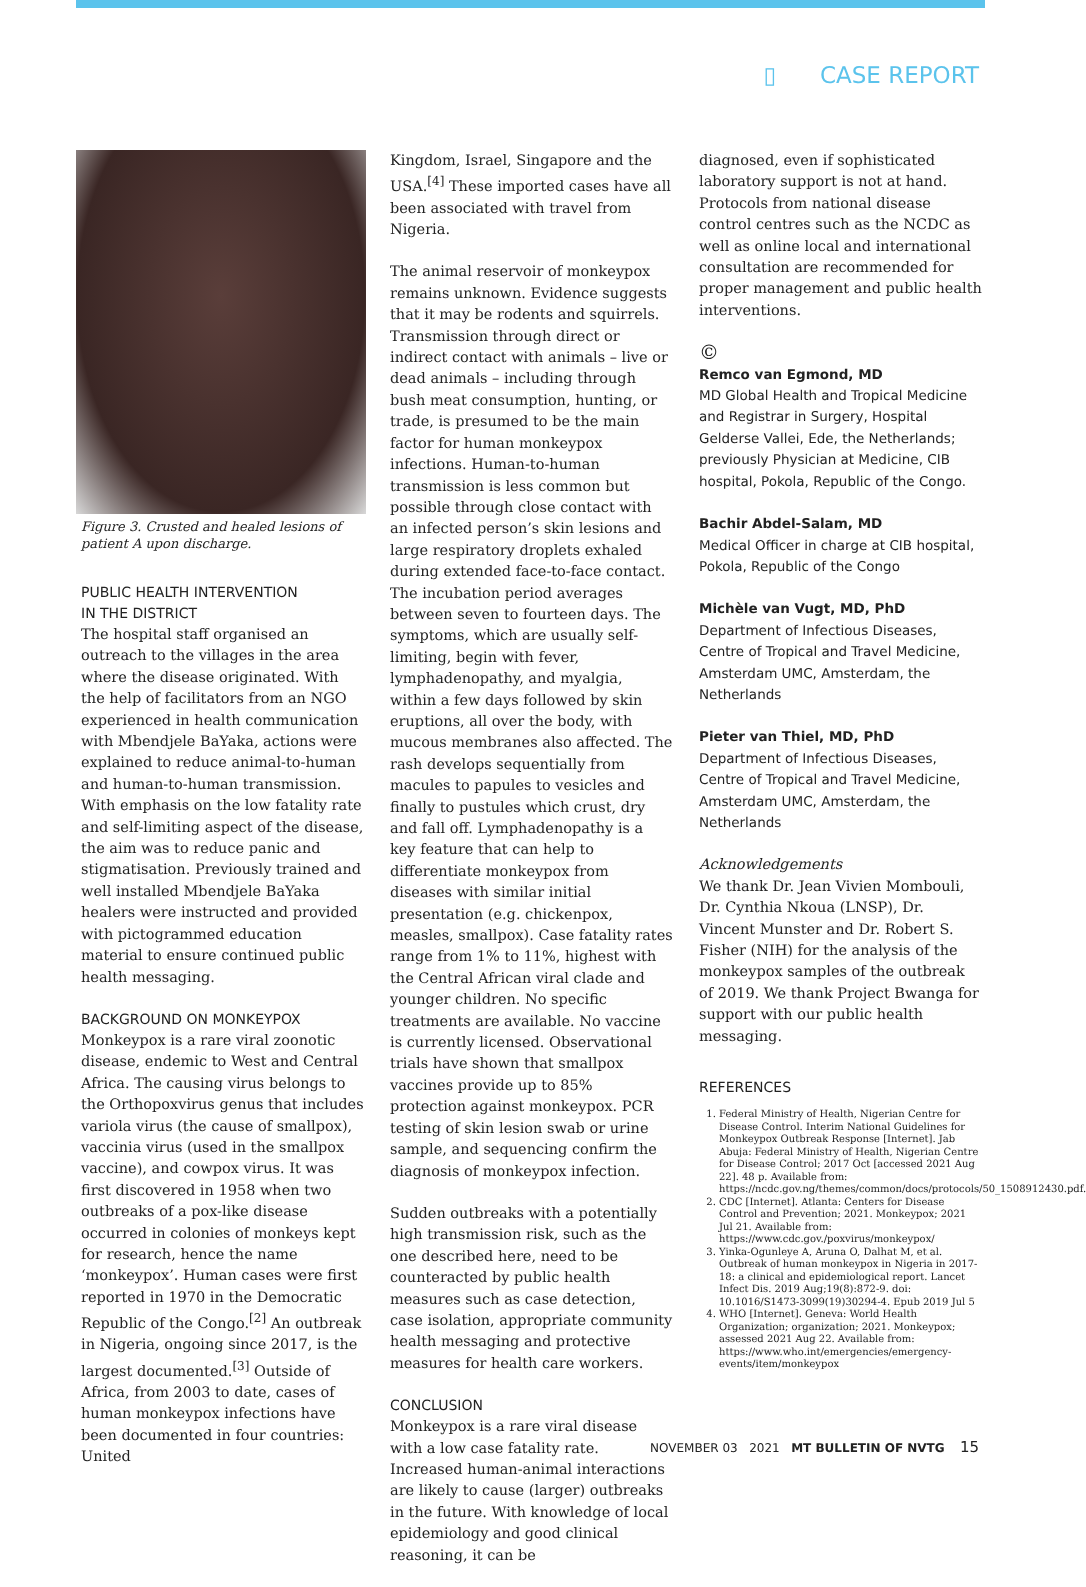▯ CASE REPORT
Figure 3. Crusted and healed lesions of patient A upon discharge.
PUBLIC HEALTH INTERVENTION
IN THE DISTRICT
The hospital staff organised an outreach to the villages in the area where the disease originated. With the help of facilitators from an NGO experienced in health communication with Mbendjele BaYaka, actions were explained to reduce animal-to-human and human-to-human transmission. With emphasis on the low fatality rate and self-limiting aspect of the disease, the aim was to reduce panic and stigmatisation. Previously trained and well installed Mbendjele BaYaka healers were instructed and provided with pictogrammed education material to ensure continued public health messaging.
BACKGROUND ON MONKEYPOX
Monkeypox is a rare viral zoonotic disease, endemic to West and Central Africa. The causing virus belongs to the Orthopoxvirus genus that includes variola virus (the cause of smallpox), vaccinia virus (used in the smallpox vaccine), and cowpox virus. It was first discovered in 1958 when two outbreaks of a pox-like disease occurred in colonies of monkeys kept for research, hence the name ‘monkeypox’. Human cases were first reported in 1970 in the Democratic Republic of the Congo.<sup>[2]</sup> An outbreak in Nigeria, ongoing since 2017, is the largest documented.<sup>[3]</sup> Outside of Africa, from 2003 to date, cases of human monkeypox infections have been documented in four countries: United
Kingdom, Israel, Singapore and the USA.<sup>[4]</sup> These imported cases have all been associated with travel from Nigeria.
The animal reservoir of monkeypox remains unknown. Evidence suggests that it may be rodents and squirrels. Transmission through direct or indirect contact with animals – live or dead animals – including through bush meat consumption, hunting, or trade, is presumed to be the main factor for human monkeypox infections. Human-to-human transmission is less common but possible through close contact with an infected person’s skin lesions and large respiratory droplets exhaled during extended face-to-face contact. The incubation period averages between seven to fourteen days. The symptoms, which are usually self-limiting, begin with fever, lymphadenopathy, and myalgia, within a few days followed by skin eruptions, all over the body, with mucous membranes also affected. The rash develops sequentially from macules to papules to vesicles and finally to pustules which crust, dry and fall off. Lymphadenopathy is a key feature that can help to differentiate monkeypox from diseases with similar initial presentation (e.g. chickenpox, measles, smallpox). Case fatality rates range from 1% to 11%, highest with the Central African viral clade and younger children. No specific treatments are available. No vaccine is currently licensed. Observational trials have shown that smallpox vaccines provide up to 85% protection against monkeypox. PCR testing of skin lesion swab or urine sample, and sequencing confirm the diagnosis of monkeypox infection.
Sudden outbreaks with a potentially high transmission risk, such as the one described here, need to be counteracted by public health measures such as case detection, case isolation, appropriate community health messaging and protective measures for health care workers.
CONCLUSION
Monkeypox is a rare viral disease with a low case fatality rate. Increased human-animal interactions are likely to cause (larger) outbreaks in the future. With knowledge of local epidemiology and good clinical reasoning, it can be
diagnosed, even if sophisticated laboratory support is not at hand. Protocols from national disease control centres such as the NCDC as well as online local and international consultation are recommended for proper management and public health interventions.
©
Remco van Egmond, MD
MD Global Health and Tropical Medicine and Registrar in Surgery, Hospital Gelderse Vallei, Ede, the Netherlands; previously Physician at Medicine, CIB hospital, Pokola, Republic of the Congo.
Bachir Abdel-Salam, MD
Medical Officer in charge at CIB hospital, Pokola, Republic of the Congo
Michèle van Vugt, MD, PhD
Department of Infectious Diseases, Centre of Tropical and Travel Medicine, Amsterdam UMC, Amsterdam, the Netherlands
Pieter van Thiel, MD, PhD
Department of Infectious Diseases, Centre of Tropical and Travel Medicine, Amsterdam UMC, Amsterdam, the Netherlands
Acknowledgements
We thank Dr. Jean Vivien Mombouli, Dr. Cynthia Nkoua (LNSP), Dr. Vincent Munster and Dr. Robert S. Fisher (NIH) for the analysis of the monkeypox samples of the outbreak of 2019. We thank Project Bwanga for support with our public health messaging.
REFERENCES
1. Federal Ministry of Health, Nigerian Centre for Disease Control. Interim National Guidelines for Monkeypox Outbreak Response [Internet]. Jab Abuja: Federal Ministry of Health, Nigerian Centre for Disease Control; 2017 Oct [accessed 2021 Aug 22]. 48 p. Available from: https://ncdc.gov.ng/themes/common/docs/protocols/50_1508912430.pdf.
2. CDC [Internet]. Atlanta: Centers for Disease Control and Prevention; 2021. Monkeypox; 2021 Jul 21. Available from: https://www.cdc.gov./poxvirus/monkeypox/
3. Yinka-Ogunleye A, Aruna O, Dalhat M, et al. Outbreak of human monkeypox in Nigeria in 2017-18: a clinical and epidemiological report. Lancet Infect Dis. 2019 Aug;19(8):872-9. doi: 10.1016/S1473-3099(19)30294-4. Epub 2019 Jul 5
4. WHO [Internet]. Geneva: World Health Organization; organization; 2021. Monkeypox; assessed 2021 Aug 22. Available from: https://www.who.int/emergencies/emergency-events/item/monkeypox
NOVEMBER 03 2021 MT BULLETIN OF NVTG 15